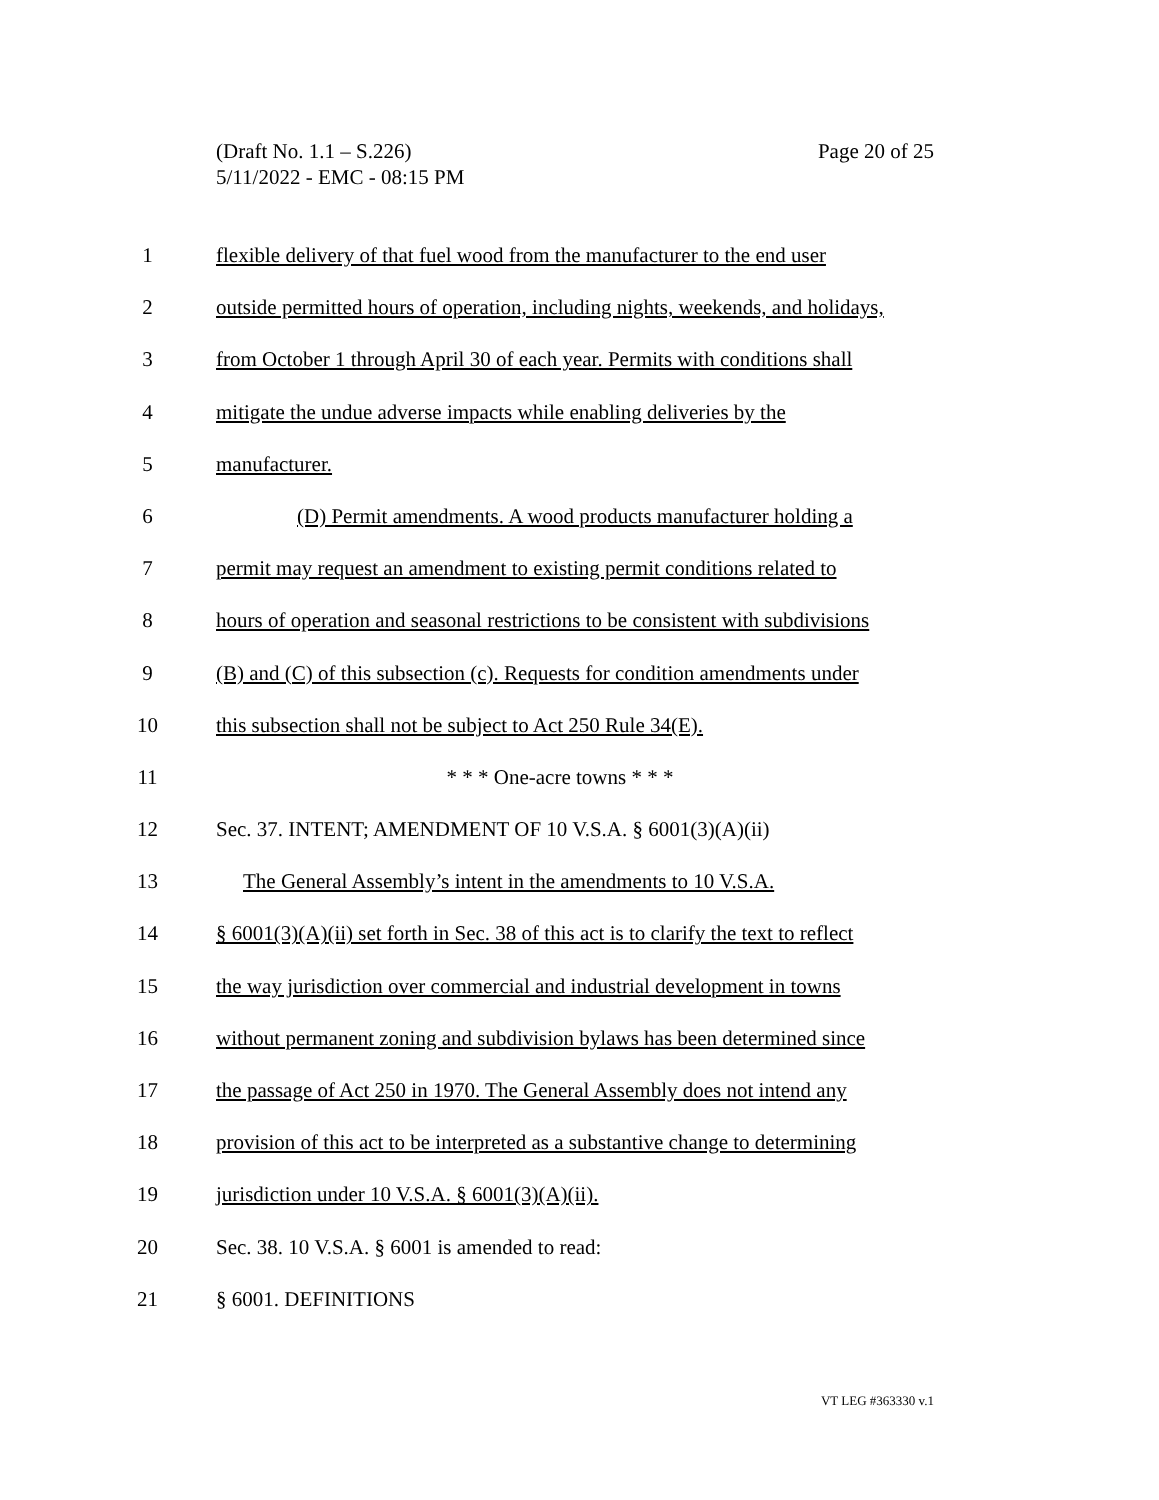Page 20 of 25 (Draft No. 1.1 – S.226)
5/11/2022 - EMC - 08:15 PM
1 flexible delivery of that fuel wood from the manufacturer to the end user
2 outside permitted hours of operation, including nights, weekends, and holidays,
3 from October 1 through April 30 of each year. Permits with conditions shall
4 mitigate the undue adverse impacts while enabling deliveries by the
5 manufacturer.
6 (D) Permit amendments. A wood products manufacturer holding a
7 permit may request an amendment to existing permit conditions related to
8 hours of operation and seasonal restrictions to be consistent with subdivisions
9 (B) and (C) of this subsection (c). Requests for condition amendments under
10 this subsection shall not be subject to Act 250 Rule 34(E).
11 * * * One-acre towns * * *
12 Sec. 37. INTENT; AMENDMENT OF 10 V.S.A. § 6001(3)(A)(ii)
13 The General Assembly’s intent in the amendments to 10 V.S.A.
14 § 6001(3)(A)(ii) set forth in Sec. 38 of this act is to clarify the text to reflect
15 the way jurisdiction over commercial and industrial development in towns
16 without permanent zoning and subdivision bylaws has been determined since
17 the passage of Act 250 in 1970. The General Assembly does not intend any
18 provision of this act to be interpreted as a substantive change to determining
19 jurisdiction under 10 V.S.A. § 6001(3)(A)(ii).
20 Sec. 38. 10 V.S.A. § 6001 is amended to read:
21 § 6001. DEFINITIONS
VT LEG #363330 v.1